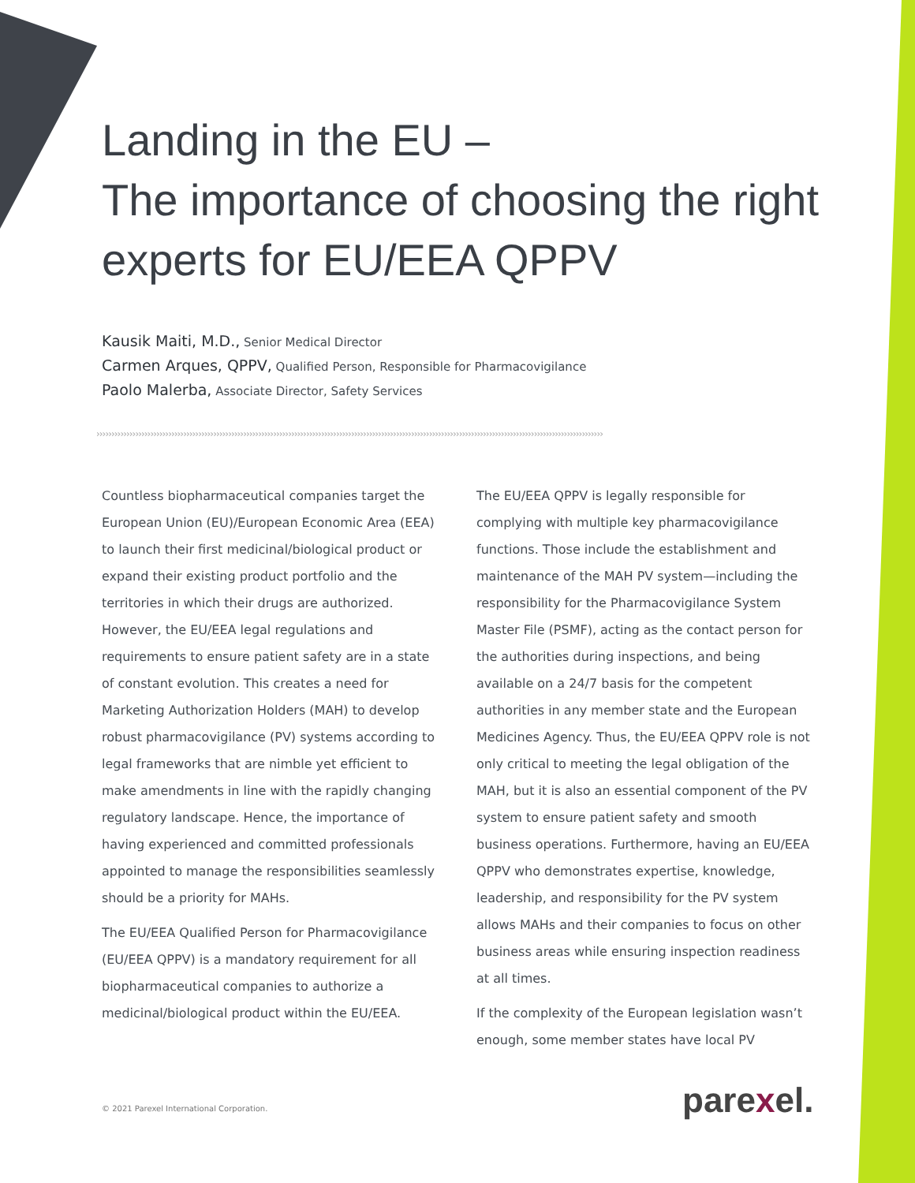Landing in the EU –
The importance of choosing the right experts for EU/EEA QPPV
Kausik Maiti, M.D., Senior Medical Director
Carmen Arques, QPPV, Qualified Person, Responsible for Pharmacovigilance
Paolo Malerba, Associate Director, Safety Services
›››››››››››››››››››››››››››››››››››››››››››››››››››››››››››››››››››››››››››››››››››››››››››››››››››››››››››››››››››››››››››››››››››››››››››››››››››››››››››››››››››››››››
Countless biopharmaceutical companies target the European Union (EU)/European Economic Area (EEA) to launch their first medicinal/biological product or expand their existing product portfolio and the territories in which their drugs are authorized. However, the EU/EEA legal regulations and requirements to ensure patient safety are in a state of constant evolution. This creates a need for Marketing Authorization Holders (MAH) to develop robust pharmacovigilance (PV) systems according to legal frameworks that are nimble yet efficient to make amendments in line with the rapidly changing regulatory landscape. Hence, the importance of having experienced and committed professionals appointed to manage the responsibilities seamlessly should be a priority for MAHs.
The EU/EEA Qualified Person for Pharmacovigilance (EU/EEA QPPV) is a mandatory requirement for all biopharmaceutical companies to authorize a medicinal/biological product within the EU/EEA.
The EU/EEA QPPV is legally responsible for complying with multiple key pharmacovigilance functions. Those include the establishment and maintenance of the MAH PV system—including the responsibility for the Pharmacovigilance System Master File (PSMF), acting as the contact person for the authorities during inspections, and being available on a 24/7 basis for the competent authorities in any member state and the European Medicines Agency. Thus, the EU/EEA QPPV role is not only critical to meeting the legal obligation of the MAH, but it is also an essential component of the PV system to ensure patient safety and smooth business operations. Furthermore, having an EU/EEA QPPV who demonstrates expertise, knowledge, leadership, and responsibility for the PV system allows MAHs and their companies to focus on other business areas while ensuring inspection readiness at all times.
If the complexity of the European legislation wasn’t enough, some member states have local PV
© 2021 Parexel International Corporation.
parexel.